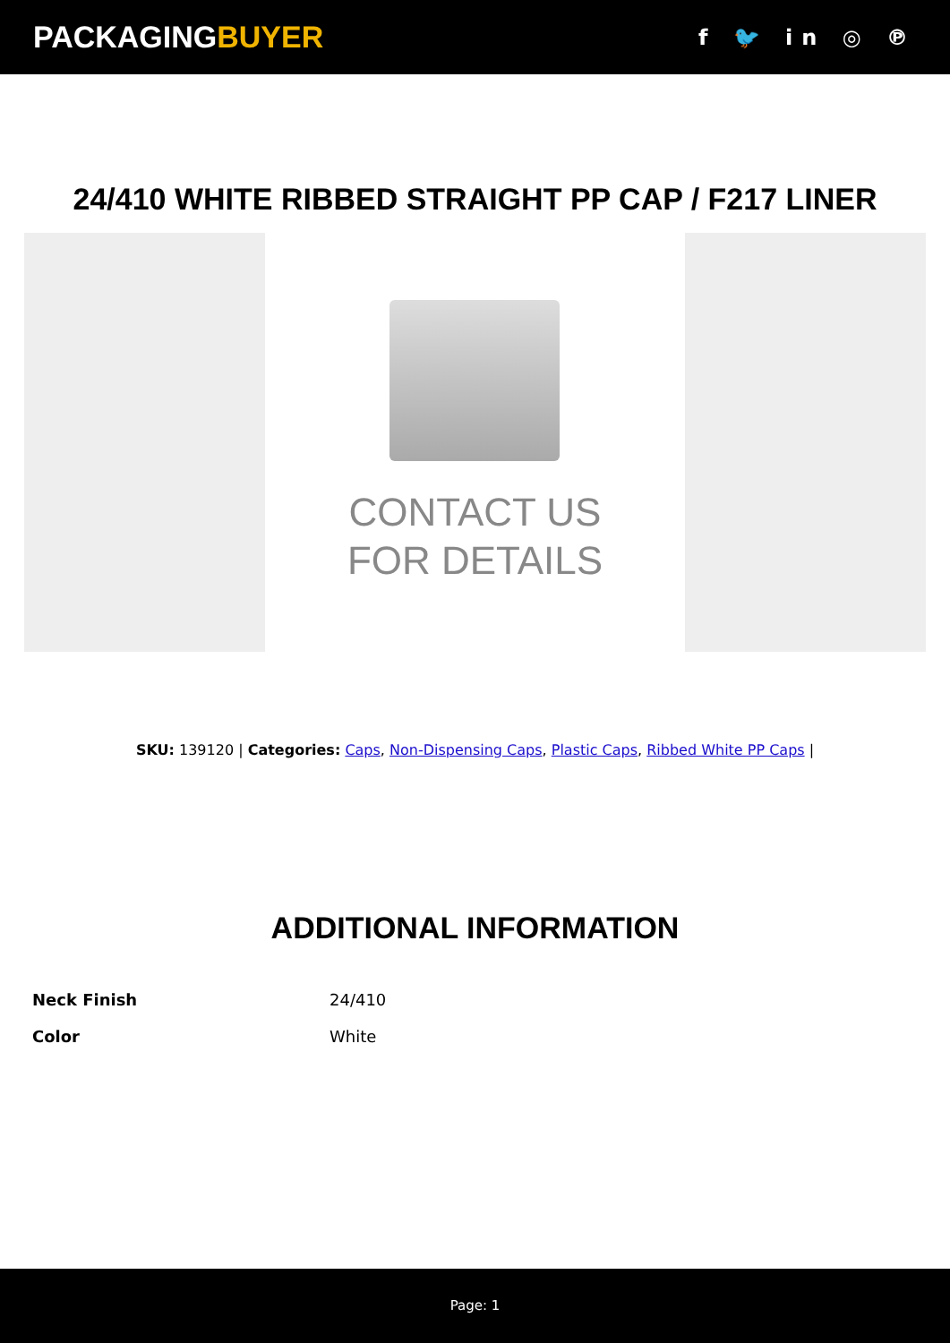PACKAGINGBUYER
f 🐦 in ◎ ℗
24/410 WHITE RIBBED STRAIGHT PP CAP / F217 LINER
CONTACT US
FOR DETAILS
SKU: 139120 | Categories: Caps, Non-Dispensing Caps, Plastic Caps, Ribbed White PP Caps |
ADDITIONAL INFORMATION
| Neck Finish | 24/410 |
| Color | White |
Page: 1